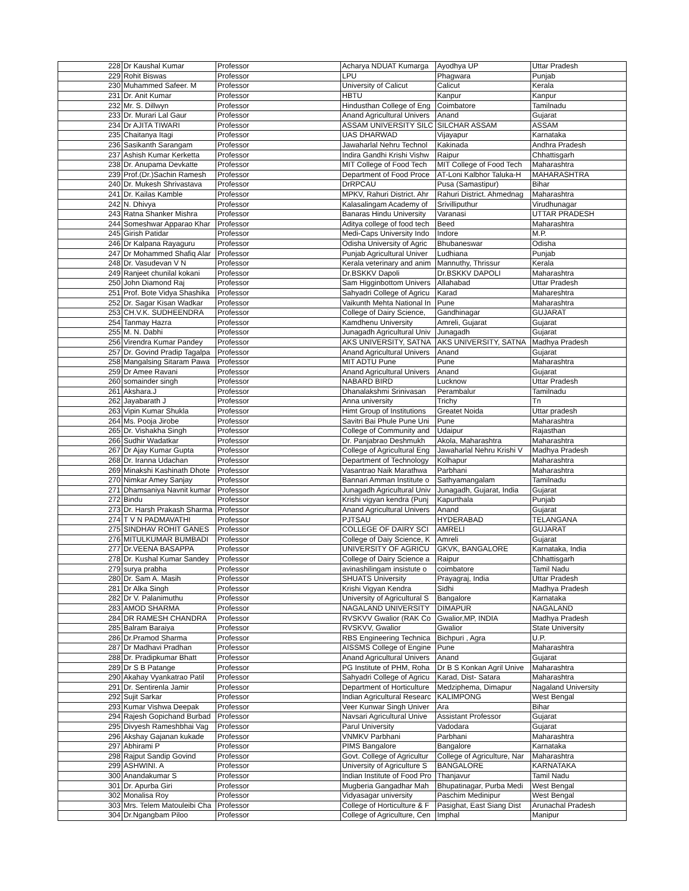| | 228 | Dr Kaushal Kumar | Professor | Acharya NDUAT Kumarga | Ayodhya UP | Uttar Pradesh |
| | 229 | Rohit Biswas | Professor | LPU | Phagwara | Punjab |
| | 230 | Muhammed Safeer. M | Professor | University of Calicut | Calicut | Kerala |
| | 231 | Dr. Anit Kumar | Professor | HBTU | Kanpur | Kanpur |
| | 232 | Mr. S. Dillwyn | Professor | Hindusthan College of Eng | Coimbatore | Tamilnadu |
| | 233 | Dr. Murari Lal Gaur | Professor | Anand Agricultural Univers | Anand | Gujarat |
| | 234 | Dr AJITA TIWARI | Professor | ASSAM UNIVERSITY SILC | SILCHAR ASSAM | ASSAM |
| | 235 | Chaitanya Itagi | Professor | UAS DHARWAD | Vijayapur | Karnataka |
| | 236 | Sasikanth Sarangam | Professor | Jawaharlal Nehru Technol | Kakinada | Andhra Pradesh |
| | 237 | Ashish Kumar Kerketta | Professor | Indira Gandhi Krishi Vishw | Raipur | Chhattisgarh |
| | 238 | Dr. Anupama Devkatte | Professor | MIT College of Food Tech | MIT College of Food Tech | Maharashtra |
| | 239 | Prof.(Dr.)Sachin Ramesh | Professor | Department of Food Proce | AT-Loni Kalbhor Taluka-H | MAHARASHTRA |
| | 240 | Dr. Mukesh Shrivastava | Professor | DrRPCAU | Pusa (Samastipur) | Bihar |
| | 241 | Dr. Kailas Kamble | Professor | MPKV, Rahuri District. Ahr | Rahuri District. Ahmednag | Maharashtra |
| | 242 | N. Dhivya | Professor | Kalasalingam Academy of | Srivilliputhur | Virudhunagar |
| | 243 | Ratna Shanker Mishra | Professor | Banaras Hindu University | Varanasi | UTTAR PRADESH |
| | 244 | Someshwar Apparao Khar | Professor | Aditya college of food tech | Beed | Maharashtra |
| | 245 | Girish Patidar | Professor | Medi-Caps University Indo | Indore | M.P. |
| | 246 | Dr Kalpana Rayaguru | Professor | Odisha University of Agric | Bhubaneswar | Odisha |
| | 247 | Dr Mohammed Shafiq Alar | Professor | Punjab Agricultural Univer | Ludhiana | Punjab |
| | 248 | Dr. Vasudevan V N | Professor | Kerala veterinary and anim | Mannuthy, Thrissur | Kerala |
| | 249 | Ranjeet chunilal kokani | Professor | Dr.BSKKV Dapoli | Dr.BSKKV DAPOLI | Maharashtra |
| | 250 | John Diamond Raj | Professor | Sam Higginbottom Univers | Allahabad | Uttar Pradesh |
| | 251 | Prof. Bote Vidya Shashika | Professor | Sahyadri College of Agricu | Karad | Mahareshtra |
| | 252 | Dr. Sagar Kisan Wadkar | Professor | Vaikunth Mehta National In | Pune | Maharashtra |
| | 253 | CH.V.K. SUDHEENDRA | Professor | College of Dairy Science, | Gandhinagar | GUJARAT |
| | 254 | Tanmay Hazra | Professor | Kamdhenu University | Amreli, Gujarat | Gujarat |
| | 255 | M. N. Dabhi | Professor | Junagadh Agricultural Univ | Junagadh | Gujarat |
| | 256 | Virendra Kumar Pandey | Professor | AKS UNIVERSITY, SATNA | AKS UNIVERSITY, SATNA | Madhya Pradesh |
| | 257 | Dr. Govind Pradip Tagalpa | Professor | Anand Agricultural Univers | Anand | Gujarat |
| | 258 | Mangalsing Sitaram Pawa | Professor | MIT ADTU Pune | Pune | Maharashtra |
| | 259 | Dr Amee Ravani | Professor | Anand Agricultural Univers | Anand | Gujarat |
| | 260 | somainder singh | Professor | NABARD BIRD | Lucknow | Uttar Pradesh |
| | 261 | Akshara.J | Professor | Dhanalakshmi Srinivasan | Perambalur | Tamilnadu |
| | 262 | Jayabarath J | Professor | Anna university | Trichy | Tn |
| | 263 | Vipin Kumar Shukla | Professor | Himt Group of Institutions | Greatet Noida | Uttar pradesh |
| | 264 | Ms. Pooja Jirobe | Professor | Savitri Bai Phule Pune Uni | Pune | Maharashtra |
| | 265 | Dr. Vishakha Singh | Professor | College of Community and | Udaipur | Rajasthan |
| | 266 | Sudhir Wadatkar | Professor | Dr. Panjabrao Deshmukh | Akola, Maharashtra | Maharashtra |
| | 267 | Dr Ajay Kumar Gupta | Professor | College of Agricultural Eng | Jawaharlal Nehru Krishi V | Madhya Pradesh |
| | 268 | Dr. Iranna Udachan | Professor | Department of Technology | Kolhapur | Maharashtra |
| | 269 | Minakshi Kashinath Dhote | Professor | Vasantrao Naik Marathwa | Parbhani | Maharashtra |
| | 270 | Nimkar Amey Sanjay | Professor | Bannari Amman Institute o | Sathyamangalam | Tamilnadu |
| | 271 | Dhamsaniya Navnit kumar | Professor | Junagadh Agricultural Univ | Junagadh, Gujarat, India | Gujarat |
| | 272 | Bindu | Professor | Krishi vigyan kendra (Punj | Kapurthala | Punjab |
| | 273 | Dr. Harsh Prakash Sharma | Professor | Anand Agricultural Univers | Anand | Gujarat |
| | 274 | T V N PADMAVATHI | Professor | PJTSAU | HYDERABAD | TELANGANA |
| | 275 | SINDHAV ROHIT GANES | Professor | COLLEGE OF DAIRY SCI | AMRELI | GUJARAT |
| | 276 | MITULKUMAR BUMBADI | Professor | College of Daiy Science, K | Amreli | Gujarat |
| | 277 | Dr.VEENA BASAPPA | Professor | UNIVERSITY OF AGRICU | GKVK, BANGALORE | Karnataka, India |
| | 278 | Dr. Kushal Kumar Sandey | Professor | College of Dairy Science a | Raipur | Chhattisgarh |
| | 279 | surya prabha | Professor | avinashilingam insistute o | coimbatore | Tamil Nadu |
| | 280 | Dr. Sam A. Masih | Professor | SHUATS University | Prayagraj, India | Uttar Pradesh |
| | 281 | Dr Alka Singh | Professor | Krishi Vigyan Kendra | Sidhi | Madhya Pradesh |
| | 282 | Dr V. Palanimuthu | Professor | University of Agricultural S | Bangalore | Karnataka |
| | 283 | AMOD SHARMA | Professor | NAGALAND UNIVERSITY | DIMAPUR | NAGALAND |
| | 284 | DR RAMESH CHANDRA | Professor | RVSKVV Gwalior (RAK Co | Gwalior,MP, INDIA | Madhya Pradesh |
| | 285 | Balram Baraiya | Professor | RVSKVV, Gwalior | Gwalior | State University |
| | 286 | Dr.Pramod Sharma | Professor | RBS Engineering Technica | Bichpuri , Agra | U.P. |
| | 287 | Dr Madhavi Pradhan | Professor | AISSMS College of Engine | Pune | Maharashtra |
| | 288 | Dr. Pradipkumar Bhatt | Professor | Anand Agricultural Univers | Anand | Gujarat |
| | 289 | Dr S B Patange | Professor | PG Institute of PHM, Roha | Dr B S Konkan Agril Unive | Maharashtra |
| | 290 | Akahay Vyankatrao Patil | Professor | Sahyadri College of Agricu | Karad, Dist- Satara | Maharashtra |
| | 291 | Dr. Sentirenla Jamir | Professor | Department of Horticulture | Medziphema, Dimapur | Nagaland University |
| | 292 | Sujit Sarkar | Professor | Indian Agricultural Researc | KALIMPONG | West Bengal |
| | 293 | Kumar Vishwa Deepak | Professor | Veer Kunwar Singh Univer | Ara | Bihar |
| | 294 | Rajesh Gopichand Burbad | Professor | Navsari Agricultural Unive | Assistant Professor | Gujarat |
| | 295 | Divyesh Rameshbhai Vag | Professor | Parul University | Vadodara | Gujarat |
| | 296 | Akshay Gajanan kukade | Professor | VNMKV Parbhani | Parbhani | Maharashtra |
| | 297 | Abhirami P | Professor | PIMS Bangalore | Bangalore | Karnataka |
| | 298 | Rajput Sandip Govind | Professor | Govt. College of Agricultur | College of Agriculture, Nar | Maharashtra |
| | 299 | ASHWINI. A | Professor | University of Agriculture S | BANGALORE | KARNATAKA |
| | 300 | Anandakumar S | Professor | Indian Institute of Food Pro | Thanjavur | Tamil Nadu |
| | 301 | Dr. Apurba Giri | Professor | Mugberia Gangadhar Mah | Bhupatinagar, Purba Medi | West Bengal |
| | 302 | Monalisa Roy | Professor | Vidyasagar university | Paschim Medinipur | West Bengal |
| | 303 | Mrs. Telem Matouleibi Cha | Professor | College of Horticulture & F | Pasighat, East Siang Dist | Arunachal Pradesh |
| | 304 | Dr.Ngangbam Piloo | Professor | College of Agriculture, Cen | Imphal | Manipur |